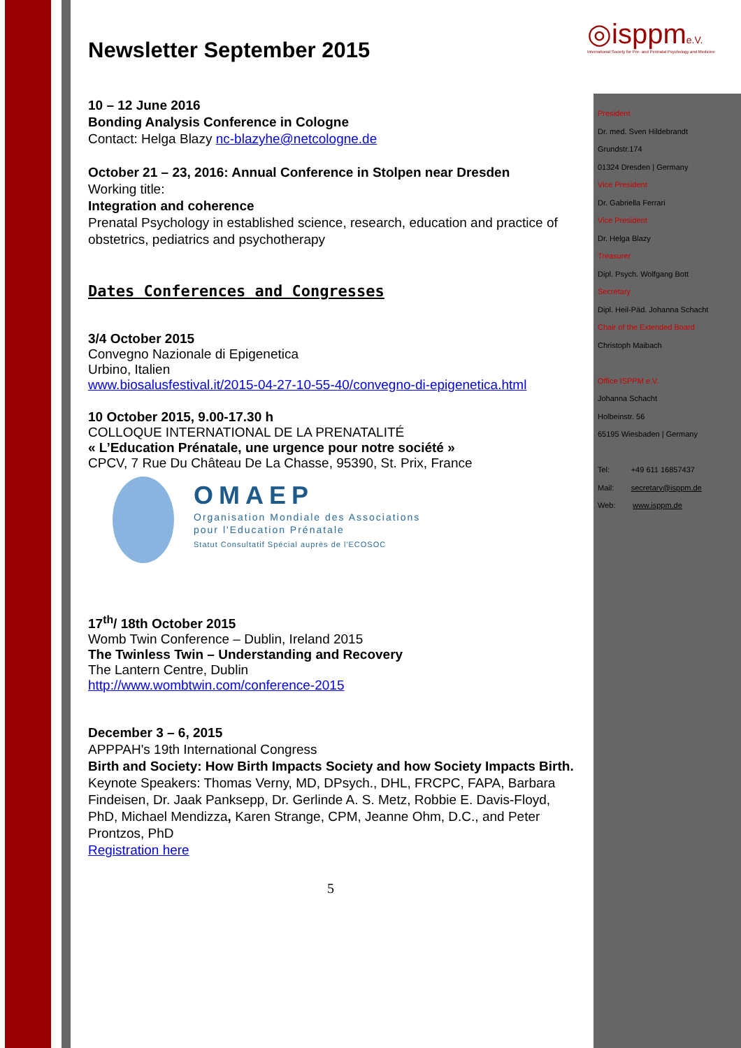◎isppme.V.
International Society for Pre- and Perinatal Psychology and Medicine
President
Dr. med. Sven Hildebrandt
Grundstr.174
01324 Dresden | Germany
Vice President
Dr. Gabriella Ferrari
Vice President
Dr. Helga Blazy
Treasurer
Dipl. Psych. Wolfgang Bott
Secretary
Dipl. Heil-Päd. Johanna Schacht
Chair of the Extended Board
Christoph Maibach
Office ISPPM e.V.
Johanna Schacht
Holbeinstr. 56
65195 Wiesbaden | Germany
Tel: +49 611 16857437
Mail: secretary@isppm.de
Web: www.isppm.de
Newsletter September 2015
10 – 12 June 2016
Bonding Analysis Conference in Cologne
Contact: Helga Blazy nc-blazyhe@netcologne.de
October 21 – 23, 2016: Annual Conference in Stolpen near Dresden
Working title:
Integration and coherence
Prenatal Psychology in established science, research, education and practice of obstetrics, pediatrics and psychotherapy
Dates Conferences and Congresses
3/4 October 2015
Convegno Nazionale di Epigenetica
Urbino, Italien
www.biosalusfestival.it/2015-04-27-10-55-40/convegno-di-epigenetica.html
10 October 2015, 9.00-17.30 h
COLLOQUE INTERNATIONAL DE LA PRENATALITÉ
« L’Education Prénatale, une urgence pour notre société »
CPCV, 7 Rue Du Château De La Chasse, 95390, St. Prix, France
OMAEP
Organisation Mondiale des Associations
pour l'Education Prénatale
Statut Consultatif Spécial auprès de l'ECOSOC
17<sup>th</sup>/ 18th October 2015
Womb Twin Conference – Dublin, Ireland 2015
The Twinless Twin – Understanding and Recovery
The Lantern Centre, Dublin
http://www.wombtwin.com/conference-2015
December 3 – 6, 2015
APPPAH's 19th International Congress
Birth and Society: How Birth Impacts Society and how Society Impacts Birth.
Keynote Speakers: Thomas Verny, MD, DPsych., DHL, FRCPC, FAPA, Barbara Findeisen, Dr. Jaak Panksepp, Dr. Gerlinde A. S. Metz, Robbie E. Davis-Floyd, PhD, Michael Mendizza, Karen Strange, CPM, Jeanne Ohm, D.C., and Peter Prontzos, PhD
Registration here
5